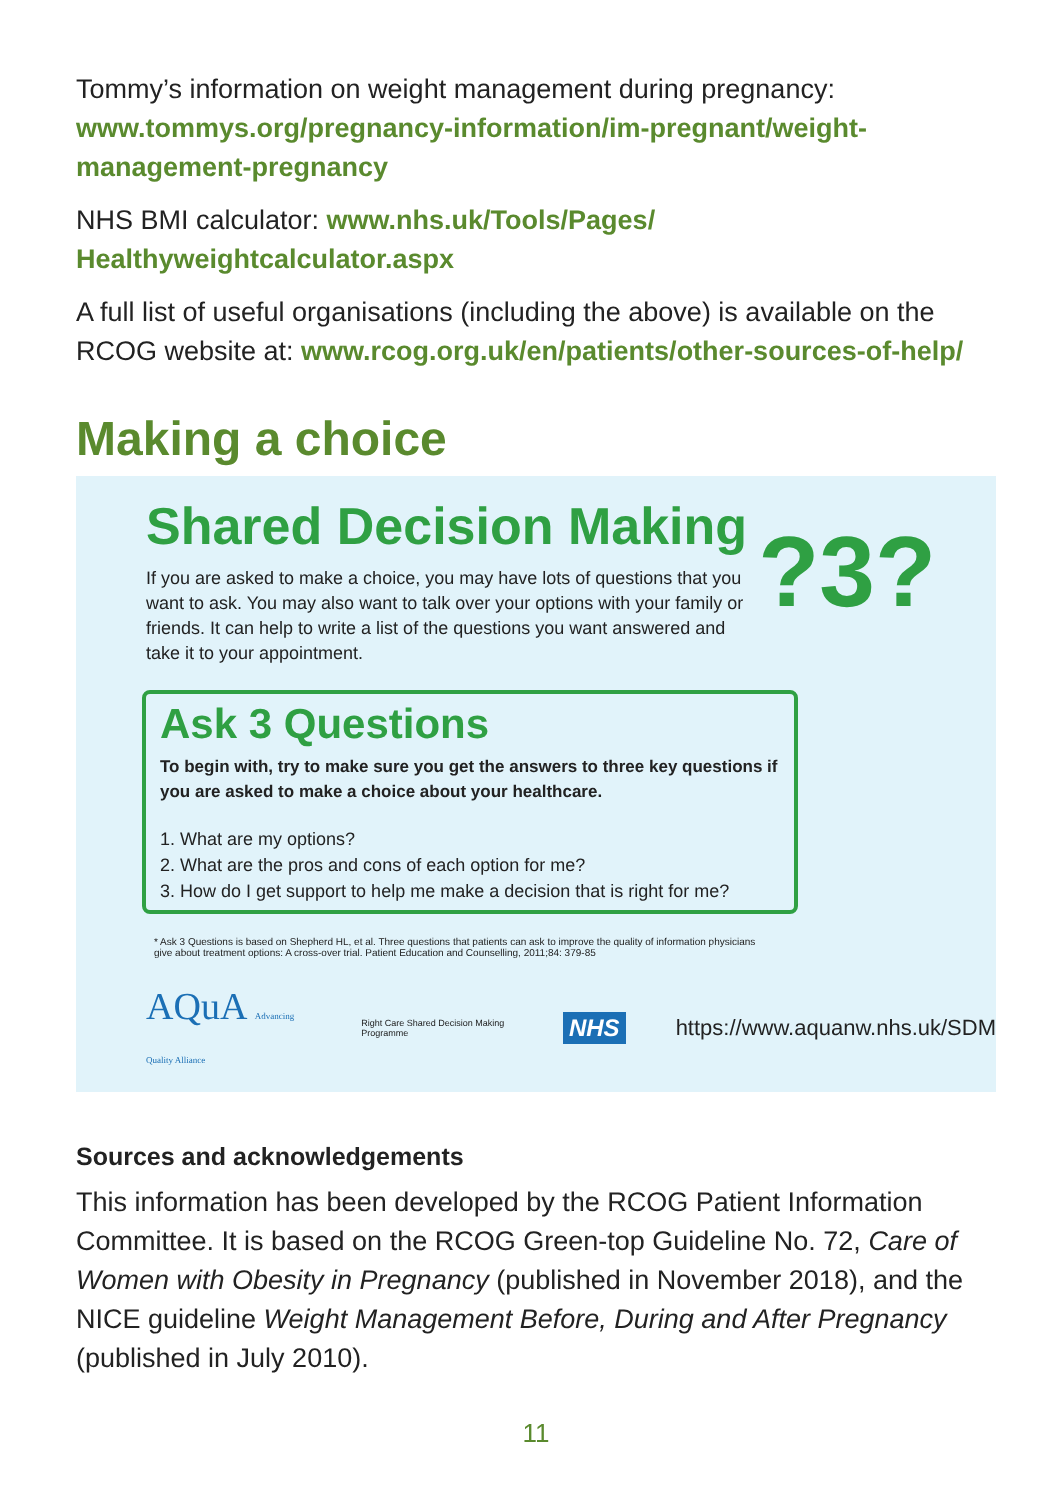Tommy’s information on weight management during pregnancy: www.tommys.org/pregnancy-information/im-pregnant/weight-management-pregnancy
NHS BMI calculator: www.nhs.uk/Tools/Pages/ Healthyweightcalculator.aspx
A full list of useful organisations (including the above) is available on the RCOG website at: www.rcog.org.uk/en/patients/other-sources-of-help/
Making a choice
Shared Decision Making
If you are asked to make a choice, you may have lots of questions that you want to ask. You may also want to talk over your options with your family or friends. It can help to write a list of the questions you want answered and take it to your appointment.
?3?
Ask 3 Questions
To begin with, try to make sure you get the answers to three key questions if you are asked to make a choice about your healthcare.
1. What are my options?
2. What are the pros and cons of each option for me?
3. How do I get support to help me make a decision that is right for me?
* Ask 3 Questions is based on Shepherd HL, et al. Three questions that patients can ask to improve the quality of information physicians give about treatment options: A cross-over trial. Patient Education and Counselling, 2011;84: 379-85
AQuA Advancing Quality Alliance Right Care Shared Decision Making Programme NHS https://www.aquanw.nhs.uk/SDM
Sources and acknowledgements
This information has been developed by the RCOG Patient Information Committee. It is based on the RCOG Green-top Guideline No. 72, Care of Women with Obesity in Pregnancy (published in November 2018), and the NICE guideline Weight Management Before, During and After Pregnancy (published in July 2010).
11